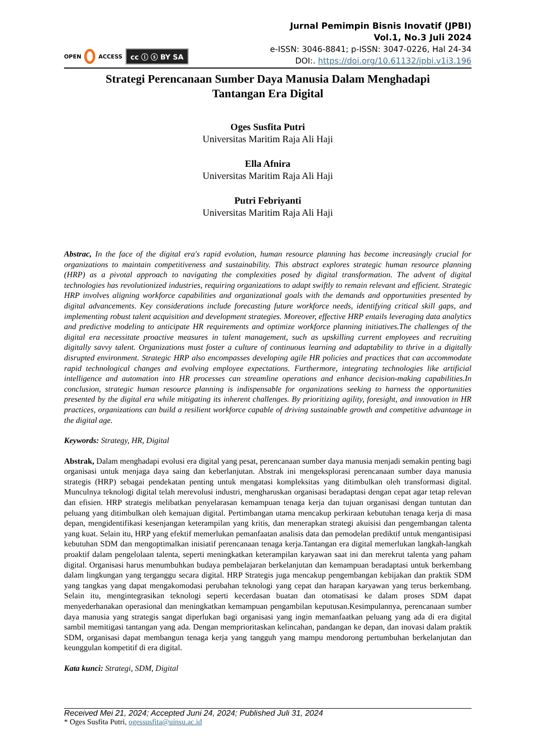OPEN ACCESS cc ⓘ ⓢ BY SA
Jurnal Pemimpin Bisnis Inovatif (JPBI)
Vol.1, No.3 Juli 2024
e-ISSN: 3046-8841; p-ISSN: 3047-0226, Hal 24-34
DOI:. https://doi.org/10.61132/jpbi.v1i3.196
Strategi Perencanaan Sumber Daya Manusia Dalam Menghadapi
Tantangan Era Digital
Oges Susfita Putri
Universitas Maritim Raja Ali Haji
Ella Afnira
Universitas Maritim Raja Ali Haji
Putri Febriyanti
Universitas Maritim Raja Ali Haji
Abstrac, In the face of the digital era's rapid evolution, human resource planning has become increasingly crucial for organizations to maintain competitiveness and sustainability. This abstract explores strategic human resource planning (HRP) as a pivotal approach to navigating the complexities posed by digital transformation. The advent of digital technologies has revolutionized industries, requiring organizations to adapt swiftly to remain relevant and efficient. Strategic HRP involves aligning workforce capabilities and organizational goals with the demands and opportunities presented by digital advancements. Key considerations include forecasting future workforce needs, identifying critical skill gaps, and implementing robust talent acquisition and development strategies. Moreover, effective HRP entails leveraging data analytics and predictive modeling to anticipate HR requirements and optimize workforce planning initiatives.The challenges of the digital era necessitate proactive measures in talent management, such as upskilling current employees and recruiting digitally savvy talent. Organizations must foster a culture of continuous learning and adaptability to thrive in a digitally disrupted environment. Strategic HRP also encompasses developing agile HR policies and practices that can accommodate rapid technological changes and evolving employee expectations. Furthermore, integrating technologies like artificial intelligence and automation into HR processes can streamline operations and enhance decision-making capabilities.In conclusion, strategic human resource planning is indispensable for organizations seeking to harness the opportunities presented by the digital era while mitigating its inherent challenges. By prioritizing agility, foresight, and innovation in HR practices, organizations can build a resilient workforce capable of driving sustainable growth and competitive advantage in the digital age.
Keywords: Strategy, HR, Digital
Abstrak, Dalam menghadapi evolusi era digital yang pesat, perencanaan sumber daya manusia menjadi semakin penting bagi organisasi untuk menjaga daya saing dan keberlanjutan. Abstrak ini mengeksplorasi perencanaan sumber daya manusia strategis (HRP) sebagai pendekatan penting untuk mengatasi kompleksitas yang ditimbulkan oleh transformasi digital. Munculnya teknologi digital telah merevolusi industri, mengharuskan organisasi beradaptasi dengan cepat agar tetap relevan dan efisien. HRP strategis melibatkan penyelarasan kemampuan tenaga kerja dan tujuan organisasi dengan tuntutan dan peluang yang ditimbulkan oleh kemajuan digital. Pertimbangan utama mencakup perkiraan kebutuhan tenaga kerja di masa depan, mengidentifikasi kesenjangan keterampilan yang kritis, dan menerapkan strategi akuisisi dan pengembangan talenta yang kuat. Selain itu, HRP yang efektif memerlukan pemanfaatan analisis data dan pemodelan prediktif untuk mengantisipasi kebutuhan SDM dan mengoptimalkan inisiatif perencanaan tenaga kerja.Tantangan era digital memerlukan langkah-langkah proaktif dalam pengelolaan talenta, seperti meningkatkan keterampilan karyawan saat ini dan merekrut talenta yang paham digital. Organisasi harus menumbuhkan budaya pembelajaran berkelanjutan dan kemampuan beradaptasi untuk berkembang dalam lingkungan yang terganggu secara digital. HRP Strategis juga mencakup pengembangan kebijakan dan praktik SDM yang tangkas yang dapat mengakomodasi perubahan teknologi yang cepat dan harapan karyawan yang terus berkembang. Selain itu, mengintegrasikan teknologi seperti kecerdasan buatan dan otomatisasi ke dalam proses SDM dapat menyederhanakan operasional dan meningkatkan kemampuan pengambilan keputusan.Kesimpulannya, perencanaan sumber daya manusia yang strategis sangat diperlukan bagi organisasi yang ingin memanfaatkan peluang yang ada di era digital sambil memitigasi tantangan yang ada. Dengan memprioritaskan kelincahan, pandangan ke depan, dan inovasi dalam praktik SDM, organisasi dapat membangun tenaga kerja yang tangguh yang mampu mendorong pertumbuhan berkelanjutan dan keunggulan kompetitif di era digital.
Kata kunci: Strategi, SDM, Digital
Received Mei 21, 2024; Accepted Juni 24, 2024; Published Juli 31, 2024
* Oges Susfita Putri, ogessusfita@uinsu.ac.id